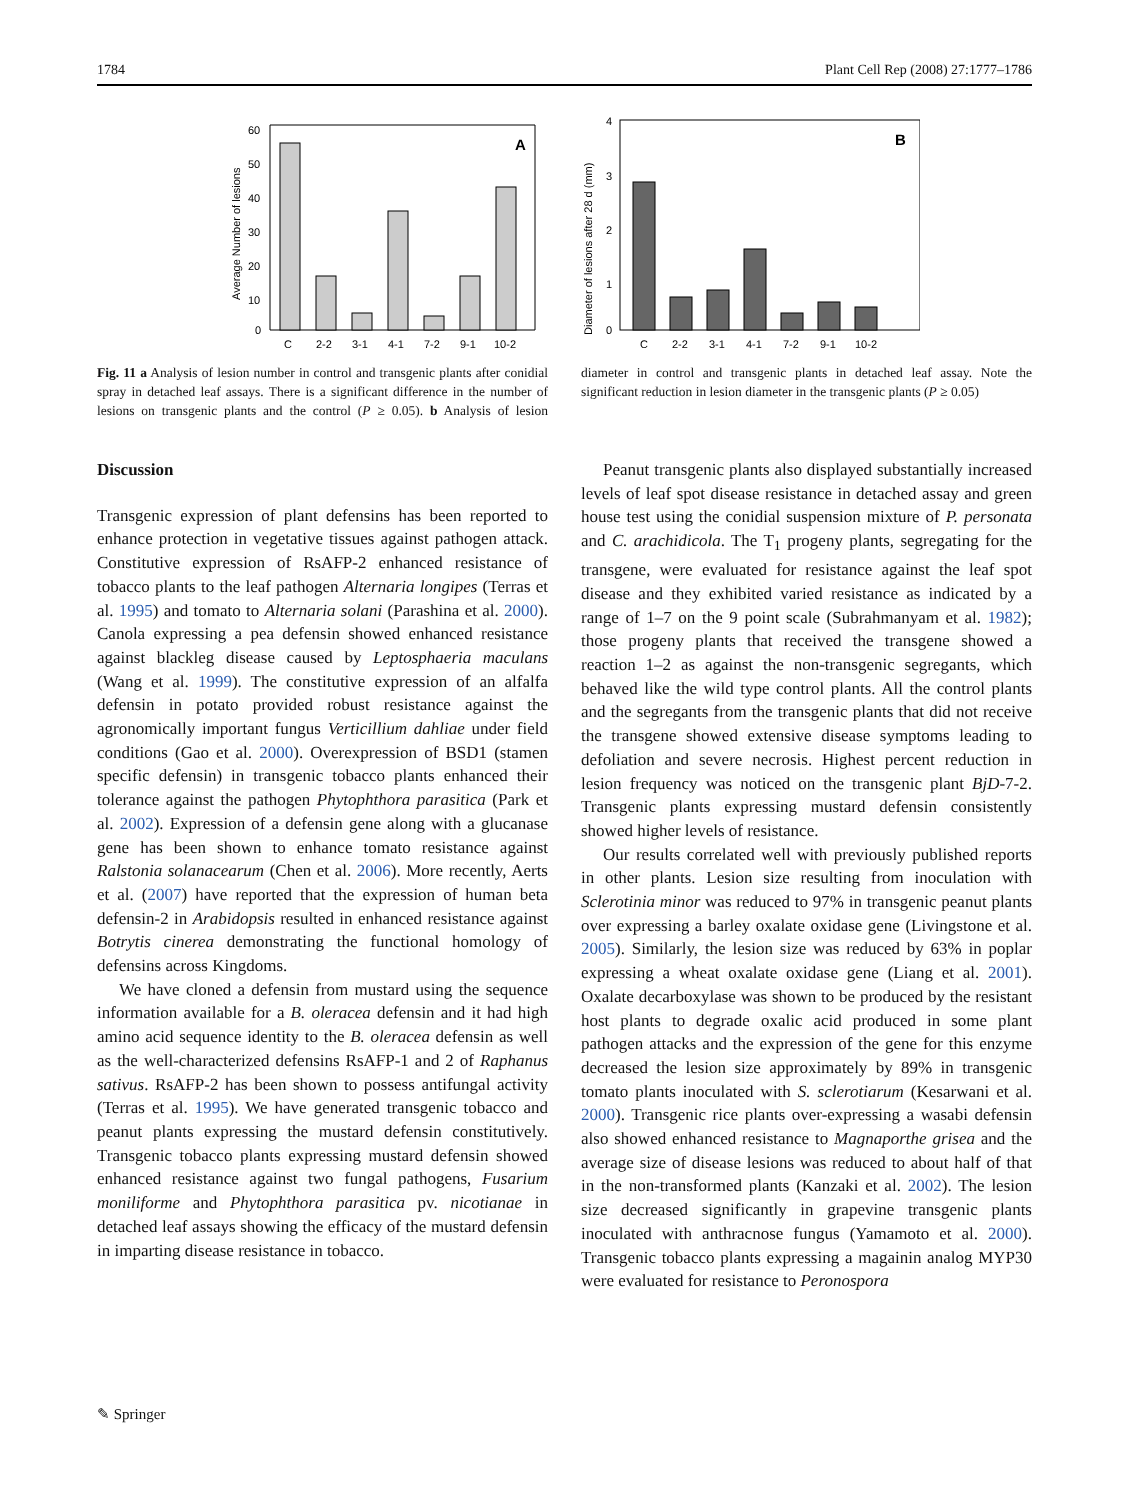1784 Plant Cell Rep (2008) 27:1777–1786
Average Number of lesions
60
50
40
30
20
10
0
A
C
2-2
3-1
4-1
7-2
9-1
10-2
Diameter of lesions after 28 d (mm)
4
3
2
1
0
B
C
2-2
3-1
4-1
7-2
9-1
10-2
Fig. 11 a Analysis of lesion number in control and transgenic plants after conidial spray in detached leaf assays. There is a significant difference in the number of lesions on transgenic plants and the control (P ≥ 0.05). b Analysis of lesion diameter in control and transgenic plants in detached leaf assay. Note the significant reduction in lesion diameter in the transgenic plants (P ≥ 0.05)
Discussion
Transgenic expression of plant defensins has been reported to enhance protection in vegetative tissues against pathogen attack. Constitutive expression of RsAFP-2 enhanced resistance of tobacco plants to the leaf pathogen Alternaria longipes (Terras et al. 1995) and tomato to Alternaria solani (Parashina et al. 2000). Canola expressing a pea defensin showed enhanced resistance against blackleg disease caused by Leptosphaeria maculans (Wang et al. 1999). The constitutive expression of an alfalfa defensin in potato provided robust resistance against the agronomically important fungus Verticillium dahliae under field conditions (Gao et al. 2000). Overexpression of BSD1 (stamen specific defensin) in transgenic tobacco plants enhanced their tolerance against the pathogen Phytophthora parasitica (Park et al. 2002). Expression of a defensin gene along with a glucanase gene has been shown to enhance tomato resistance against Ralstonia solanacearum (Chen et al. 2006). More recently, Aerts et al. (2007) have reported that the expression of human beta defensin-2 in Arabidopsis resulted in enhanced resistance against Botrytis cinerea demonstrating the functional homology of defensins across Kingdoms.
We have cloned a defensin from mustard using the sequence information available for a B. oleracea defensin and it had high amino acid sequence identity to the B. oleracea defensin as well as the well-characterized defensins RsAFP-1 and 2 of Raphanus sativus. RsAFP-2 has been shown to possess antifungal activity (Terras et al. 1995). We have generated transgenic tobacco and peanut plants expressing the mustard defensin constitutively. Transgenic tobacco plants expressing mustard defensin showed enhanced resistance against two fungal pathogens, Fusarium moniliforme and Phytophthora parasitica pv. nicotianae in detached leaf assays showing the efficacy of the mustard defensin in imparting disease resistance in tobacco.
Peanut transgenic plants also displayed substantially increased levels of leaf spot disease resistance in detached assay and green house test using the conidial suspension mixture of P. personata and C. arachidicola. The T<sub>1</sub> progeny plants, segregating for the transgene, were evaluated for resistance against the leaf spot disease and they exhibited varied resistance as indicated by a range of 1–7 on the 9 point scale (Subrahmanyam et al. 1982); those progeny plants that received the transgene showed a reaction 1–2 as against the non-transgenic segregants, which behaved like the wild type control plants. All the control plants and the segregants from the transgenic plants that did not receive the transgene showed extensive disease symptoms leading to defoliation and severe necrosis. Highest percent reduction in lesion frequency was noticed on the transgenic plant BjD-7-2. Transgenic plants expressing mustard defensin consistently showed higher levels of resistance.
Our results correlated well with previously published reports in other plants. Lesion size resulting from inoculation with Sclerotinia minor was reduced to 97% in transgenic peanut plants over expressing a barley oxalate oxidase gene (Livingstone et al. 2005). Similarly, the lesion size was reduced by 63% in poplar expressing a wheat oxalate oxidase gene (Liang et al. 2001). Oxalate decarboxylase was shown to be produced by the resistant host plants to degrade oxalic acid produced in some plant pathogen attacks and the expression of the gene for this enzyme decreased the lesion size approximately by 89% in transgenic tomato plants inoculated with S. sclerotiarum (Kesarwani et al. 2000). Transgenic rice plants over-expressing a wasabi defensin also showed enhanced resistance to Magnaporthe grisea and the average size of disease lesions was reduced to about half of that in the non-transformed plants (Kanzaki et al. 2002). The lesion size decreased significantly in grapevine transgenic plants inoculated with anthracnose fungus (Yamamoto et al. 2000). Transgenic tobacco plants expressing a magainin analog MYP30 were evaluated for resistance to Peronospora
✎ Springer